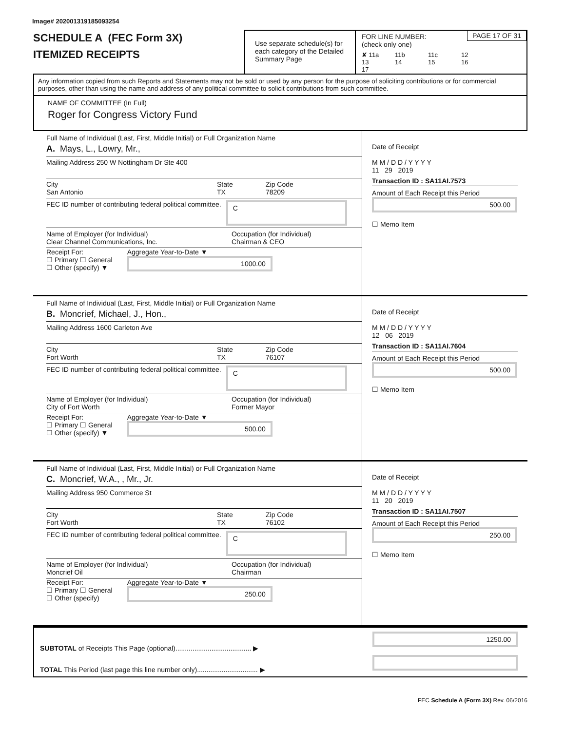Image# 202001319185093254
SCHEDULE A (FEC Form 3X)
ITEMIZED RECEIPTS
Use separate schedule(s) for each category of the Detailed Summary Page
FOR LINE NUMBER:
(check only one)
PAGE 17 OF 31
✘ 11a 11b 11c 12 13 14 15 16 17
Any information copied from such Reports and Statements may not be sold or used by any person for the purpose of soliciting contributions or for commercial purposes, other than using the name and address of any political committee to solicit contributions from such committee.
NAME OF COMMITTEE (In Full)
Roger for Congress Victory Fund
Full Name of Individual (Last, First, Middle Initial) or Full Organization Name
A. Mays, L., Lowry, Mr.,
Mailing Address 250 W Nottingham Dr Ste 400
City
San Antonio State
TX Zip Code
78209
FEC ID number of contributing federal political committee. C
Name of Employer (for Individual)
Clear Channel Communications, Inc. Occupation (for Individual)
Chairman & CEO
Receipt For:
☐ Primary ☐ General
☐ Other (specify) ▼ Aggregate Year-to-Date ▼
1000.00
Date of Receipt
M M / D D / Y Y Y Y
11 29 2019
Transaction ID : SA11AI.7573
Amount of Each Receipt this Period
500.00
☐ Memo Item
Full Name of Individual (Last, First, Middle Initial) or Full Organization Name
B. Moncrief, Michael, J., Hon.,
Mailing Address 1600 Carleton Ave
City
Fort Worth State
TX Zip Code
76107
FEC ID number of contributing federal political committee. C
Name of Employer (for Individual)
City of Fort Worth Occupation (for Individual)
Former Mayor
Receipt For:
☐ Primary ☐ General
☐ Other (specify) ▼ Aggregate Year-to-Date ▼
500.00
Date of Receipt
M M / D D / Y Y Y Y
12 06 2019
Transaction ID : SA11AI.7604
Amount of Each Receipt this Period
500.00
☐ Memo Item
Full Name of Individual (Last, First, Middle Initial) or Full Organization Name
C. Moncrief, W.A., , Mr., Jr.
Mailing Address 950 Commerce St
City
Fort Worth State
TX Zip Code
76102
FEC ID number of contributing federal political committee. C
Name of Employer (for Individual)
Moncrief Oil Occupation (for Individual)
Chairman
Receipt For:
☐ Primary ☐ General
☐ Other (specify) Aggregate Year-to-Date ▼
250.00
Date of Receipt
M M / D D / Y Y Y Y
11 20 2019
Transaction ID : SA11AI.7507
Amount of Each Receipt this Period
250.00
☐ Memo Item
SUBTOTAL of Receipts This Page (optional)........................................ ▶
TOTAL This Period (last page this line number only)................................ ▶
1250.00
FEC Schedule A (Form 3X) Rev. 06/2016